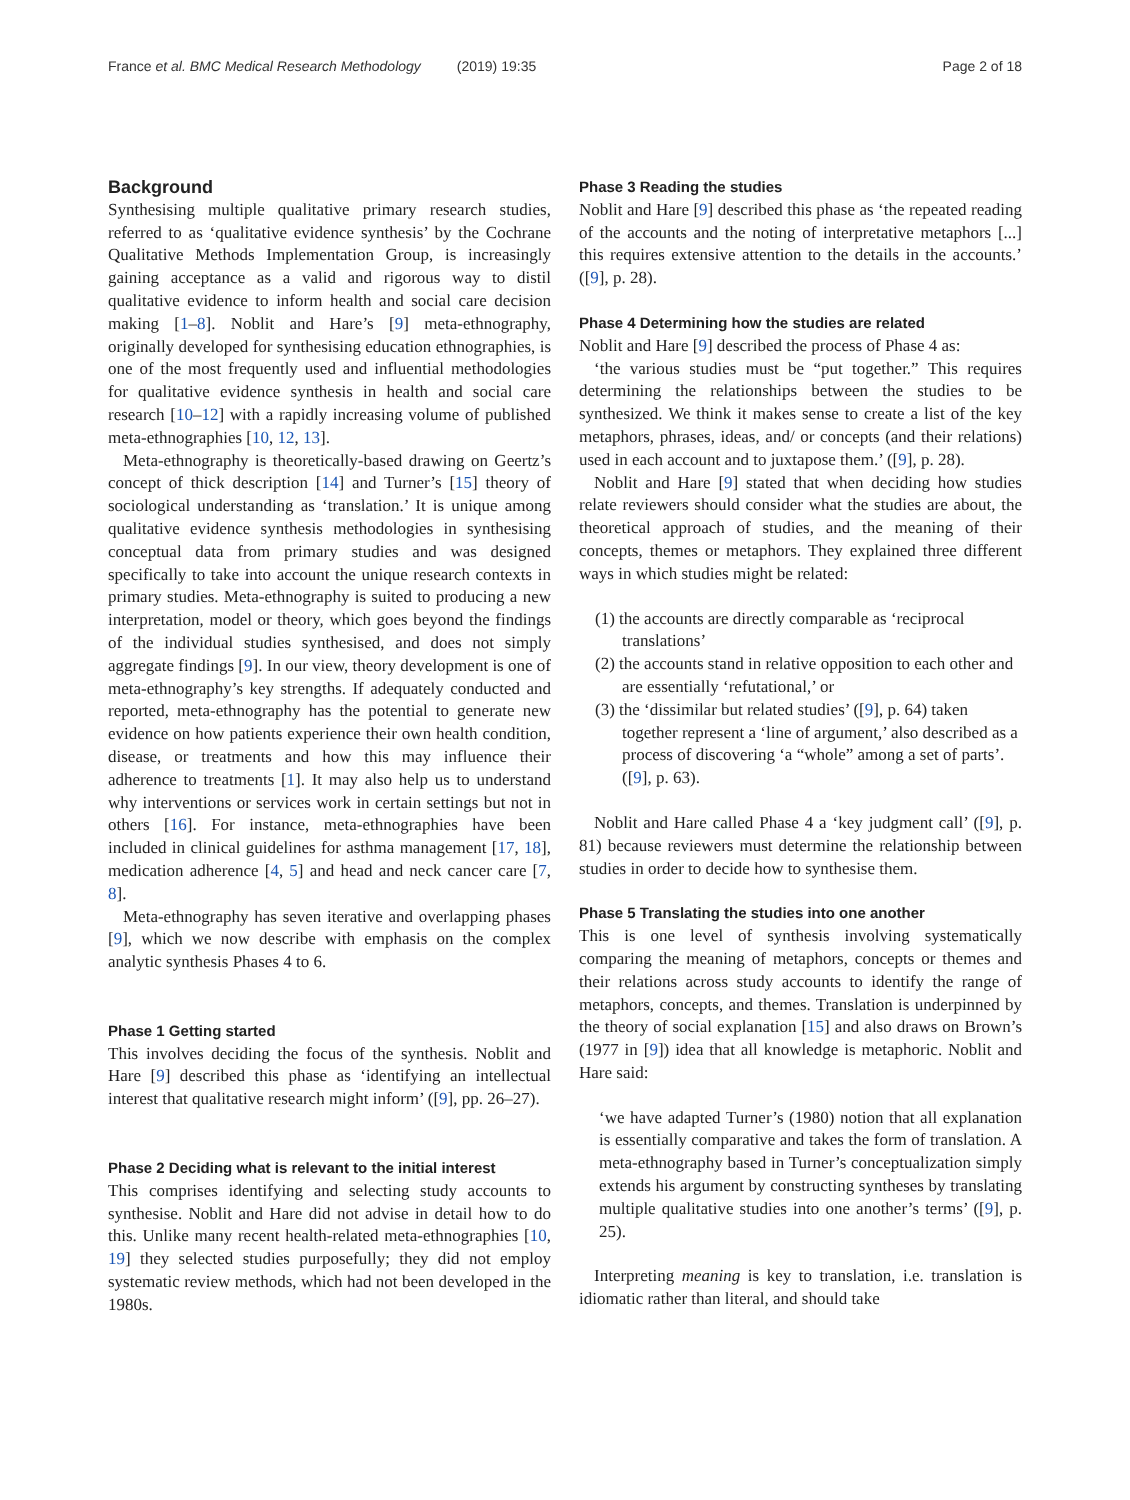France et al. BMC Medical Research Methodology (2019) 19:35 Page 2 of 18
Background
Synthesising multiple qualitative primary research studies, referred to as ‘qualitative evidence synthesis’ by the Cochrane Qualitative Methods Implementation Group, is increasingly gaining acceptance as a valid and rigorous way to distil qualitative evidence to inform health and social care decision making [1–8]. Noblit and Hare’s [9] meta-ethnography, originally developed for synthesising education ethnographies, is one of the most frequently used and influential methodologies for qualitative evidence synthesis in health and social care research [10–12] with a rapidly increasing volume of published meta-ethnographies [10, 12, 13].
Meta-ethnography is theoretically-based drawing on Geertz’s concept of thick description [14] and Turner’s [15] theory of sociological understanding as ‘translation.’ It is unique among qualitative evidence synthesis methodologies in synthesising conceptual data from primary studies and was designed specifically to take into account the unique research contexts in primary studies. Meta-ethnography is suited to producing a new interpretation, model or theory, which goes beyond the findings of the individual studies synthesised, and does not simply aggregate findings [9]. In our view, theory development is one of meta-ethnography’s key strengths. If adequately conducted and reported, meta-ethnography has the potential to generate new evidence on how patients experience their own health condition, disease, or treatments and how this may influence their adherence to treatments [1]. It may also help us to understand why interventions or services work in certain settings but not in others [16]. For instance, meta-ethnographies have been included in clinical guidelines for asthma management [17, 18], medication adherence [4, 5] and head and neck cancer care [7, 8].
Meta-ethnography has seven iterative and overlapping phases [9], which we now describe with emphasis on the complex analytic synthesis Phases 4 to 6.
Phase 1 Getting started
This involves deciding the focus of the synthesis. Noblit and Hare [9] described this phase as ‘identifying an intellectual interest that qualitative research might inform’ ([9], pp. 26–27).
Phase 2 Deciding what is relevant to the initial interest
This comprises identifying and selecting study accounts to synthesise. Noblit and Hare did not advise in detail how to do this. Unlike many recent health-related meta-ethnographies [10, 19] they selected studies purposefully; they did not employ systematic review methods, which had not been developed in the 1980s.
Phase 3 Reading the studies
Noblit and Hare [9] described this phase as ‘the repeated reading of the accounts and the noting of interpretative metaphors [...] this requires extensive attention to the details in the accounts.’ ([9], p. 28).
Phase 4 Determining how the studies are related
Noblit and Hare [9] described the process of Phase 4 as:
‘the various studies must be “put together.” This requires determining the relationships between the studies to be synthesized. We think it makes sense to create a list of the key metaphors, phrases, ideas, and/ or concepts (and their relations) used in each account and to juxtapose them.’ ([9], p. 28).
Noblit and Hare [9] stated that when deciding how studies relate reviewers should consider what the studies are about, the theoretical approach of studies, and the meaning of their concepts, themes or metaphors. They explained three different ways in which studies might be related:
(1) the accounts are directly comparable as ‘reciprocal translations’
(2) the accounts stand in relative opposition to each other and are essentially ‘refutational,’ or
(3) the ‘dissimilar but related studies’ ([9], p. 64) taken together represent a ‘line of argument,’ also described as a process of discovering ‘a “whole” among a set of parts’. ([9], p. 63).
Noblit and Hare called Phase 4 a ‘key judgment call’ ([9], p. 81) because reviewers must determine the relationship between studies in order to decide how to synthesise them.
Phase 5 Translating the studies into one another
This is one level of synthesis involving systematically comparing the meaning of metaphors, concepts or themes and their relations across study accounts to identify the range of metaphors, concepts, and themes. Translation is underpinned by the theory of social explanation [15] and also draws on Brown’s (1977 in [9]) idea that all knowledge is metaphoric. Noblit and Hare said:
‘we have adapted Turner’s (1980) notion that all explanation is essentially comparative and takes the form of translation. A meta-ethnography based in Turner’s conceptualization simply extends his argument by constructing syntheses by translating multiple qualitative studies into one another’s terms’ ([9], p. 25).
Interpreting meaning is key to translation, i.e. translation is idiomatic rather than literal, and should take